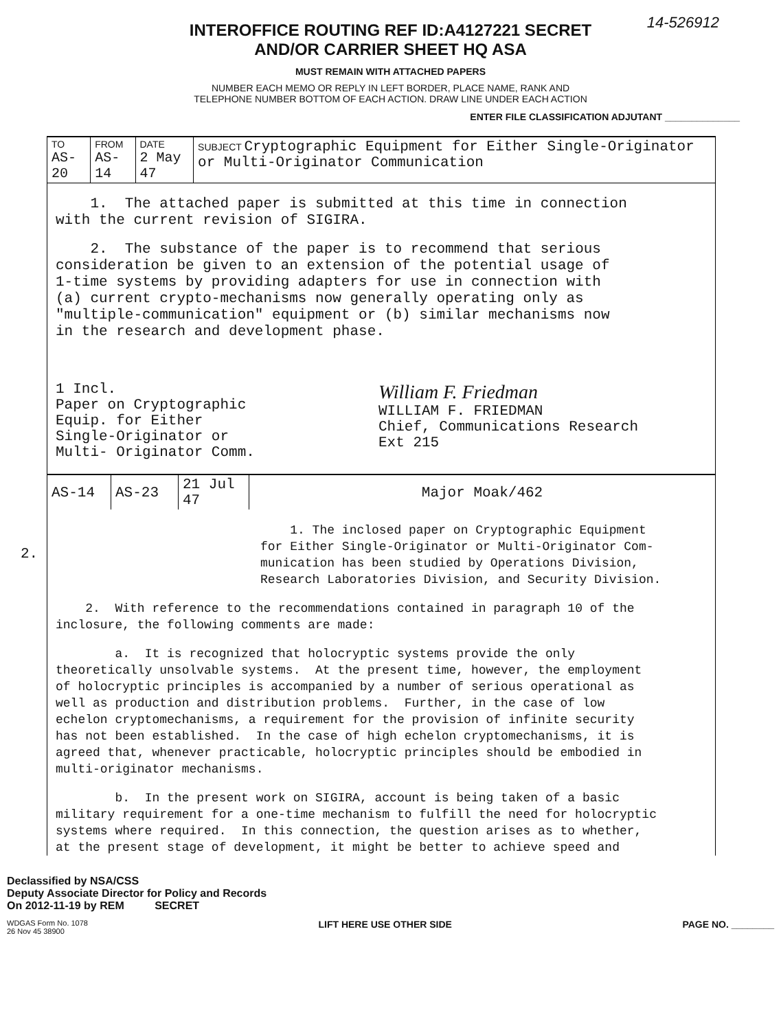14-526912
INTEROFFICE ROUTING REF ID:A4127221 SECRET
AND/OR CARRIER SHEET HQ ASA
MUST REMAIN WITH ATTACHED PAPERS
NUMBER EACH MEMO OR REPLY IN LEFT BORDER, PLACE NAME, RANK AND
TELEPHONE NUMBER BOTTOM OF EACH ACTION. DRAW LINE UNDER EACH ACTION
ENTER FILE CLASSIFICATION ADJUTANT ______________
| TO AS-20 | FROM AS-14 | DATE 2 May 47 | SUBJECT Cryptographic Equipment for Either Single-Originator or Multi-Originator Communication |
| --- | --- | --- | --- |
1. The attached paper is submitted at this time in connection with the current revision of SIGIRA.
2. The substance of the paper is to recommend that serious consideration be given to an extension of the potential usage of 1-time systems by providing adapters for use in connection with (a) current crypto-mechanisms now generally operating only as "multiple-communication" equipment or (b) similar mechanisms now in the research and development phase.
1 Incl.
Paper on Cryptographic
Equip. for Either
Single-Originator or
Multi- Originator Comm.
William F. Friedman
WILLIAM F. FRIEDMAN
Chief, Communications Research
Ext 215
2.
| AS-14 | AS-23 | 21 Jul 47 | Major Moak/462 |
1. The inclosed paper on Cryptographic Equipment for Either Single-Originator or Multi-Originator Com- munication has been studied by Operations Division, Research Laboratories Division, and Security Division.
2. With reference to the recommendations contained in paragraph 10 of the inclosure, the following comments are made:
a. It is recognized that holocryptic systems provide the only theoretically unsolvable systems. At the present time, however, the employment of holocryptic principles is accompanied by a number of serious operational as well as production and distribution problems. Further, in the case of low echelon cryptomechanisms, a requirement for the provision of infinite security has not been established. In the case of high echelon cryptomechanisms, it is agreed that, whenever practicable, holocryptic principles should be embodied in multi-originator mechanisms.
b. In the present work on SIGIRA, account is being taken of a basic military requirement for a one-time mechanism to fulfill the need for holocryptic systems where required. In this connection, the question arises as to whether, at the present stage of development, it might be better to achieve speed and
Declassified by NSA/CSS
Deputy Associate Director for Policy and Records
On 2012-11-19 by REM SECRET
WDGAS Form No. 1078
26 Nov 45 38900 LIFT HERE USE OTHER SIDE PAGE NO. ________